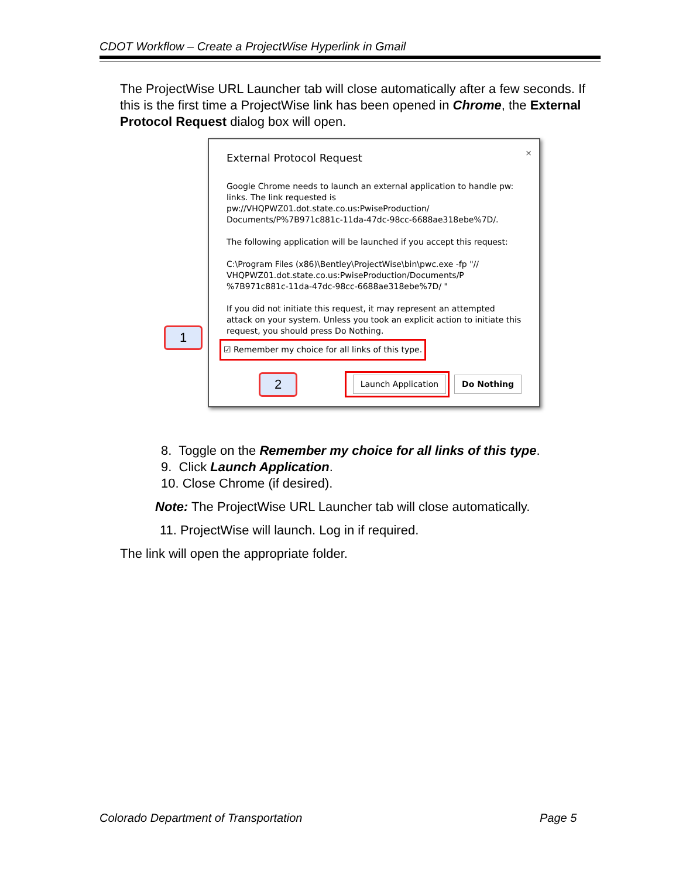CDOT Workflow – Create a ProjectWise Hyperlink in Gmail
The ProjectWise URL Launcher tab will close automatically after a few seconds. If this is the first time a ProjectWise link has been opened in Chrome, the External Protocol Request dialog box will open.
×
External Protocol Request
Google Chrome needs to launch an external application to handle pw: links. The link requested is pw://VHQPWZ01.dot.state.co.us:PwiseProduction/ Documents/P%7B971c881c-11da-47dc-98cc-6688ae318ebe%7D/.
The following application will be launched if you accept this request:
C:\Program Files (x86)\Bentley\ProjectWise\bin\pwc.exe -fp "// VHQPWZ01.dot.state.co.us:PwiseProduction/Documents/P %7B971c881c-11da-47dc-98cc-6688ae318ebe%7D/ "
If you did not initiate this request, it may represent an attempted attack on your system. Unless you took an explicit action to initiate this request, you should press Do Nothing.
☑ Remember my choice for all links of this type.
Launch Application Do Nothing
1
2
8. Toggle on the Remember my choice for all links of this type.
9. Click Launch Application.
10. Close Chrome (if desired).
Note: The ProjectWise URL Launcher tab will close automatically.
11. ProjectWise will launch. Log in if required.
The link will open the appropriate folder.
Colorado Department of Transportation
Page 5